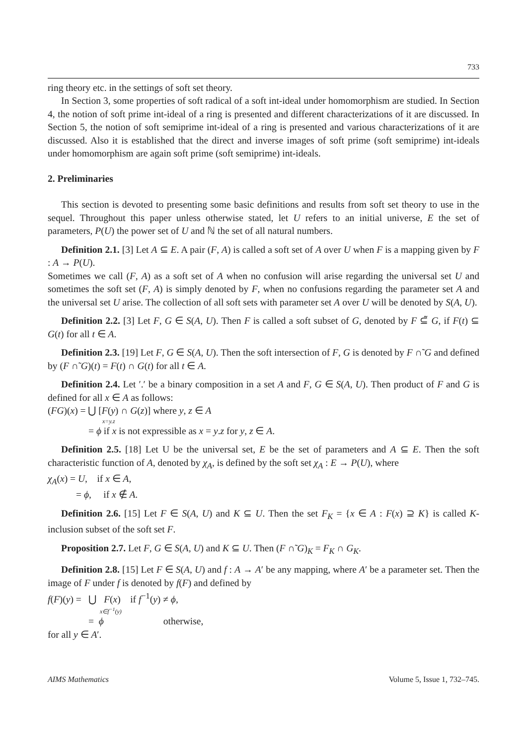733
ring theory etc. in the settings of soft set theory.
In Section 3, some properties of soft radical of a soft int-ideal under homomorphism are studied. In Section 4, the notion of soft prime int-ideal of a ring is presented and different characterizations of it are discussed. In Section 5, the notion of soft semiprime int-ideal of a ring is presented and various characterizations of it are discussed. Also it is established that the direct and inverse images of soft prime (soft semiprime) int-ideals under homomorphism are again soft prime (soft semiprime) int-ideals.
2. Preliminaries
This section is devoted to presenting some basic definitions and results from soft set theory to use in the sequel. Throughout this paper unless otherwise stated, let U refers to an initial universe, E the set of parameters, P(U) the power set of U and ℕ the set of all natural numbers.
Definition 2.1. [3] Let A ⊆ E. A pair (F, A) is called a soft set of A over U when F is a mapping given by F : A → P(U).
Sometimes we call (F, A) as a soft set of A when no confusion will arise regarding the universal set U and sometimes the soft set (F, A) is simply denoted by F, when no confusions regarding the parameter set A and the universal set U arise. The collection of all soft sets with parameter set A over U will be denoted by S(A, U).
Definition 2.2. [3] Let F, G ∈ S(A, U). Then F is called a soft subset of G, denoted by F ⊆̃ G, if F(t) ⊆ G(t) for all t ∈ A.
Definition 2.3. [19] Let F, G ∈ S(A, U). Then the soft intersection of F, G is denoted by F ∩̃ G and defined by (F ∩̃ G)(t) = F(t) ∩ G(t) for all t ∈ A.
Definition 2.4. Let ′.′ be a binary composition in a set A and F, G ∈ S(A, U). Then product of F and G is defined for all x ∈ A as follows:
(FG)(x) = ⋃ [F(y) ∩ G(z)] where y, z ∈ A
x=y.z
= ϕ if x is not expressible as x = y.z for y, z ∈ A.
Definition 2.5. [18] Let U be the universal set, E be the set of parameters and A ⊆ E. Then the soft characteristic function of A, denoted by χ<sub>A</sub>, is defined by the soft set χ<sub>A</sub> : E → P(U), where
χ<sub>A</sub>(x) = U, if x ∈ A,
= ϕ, if x ∉ A.
Definition 2.6. [15] Let F ∈ S(A, U) and K ⊆ U. Then the set F<sub>K</sub> = {x ∈ A : F(x) ⊇ K} is called K-inclusion subset of the soft set F.
Proposition 2.7. Let F, G ∈ S(A, U) and K ⊆ U. Then (F ∩̃ G)<sub>K</sub> = F<sub>K</sub> ∩ G<sub>K</sub>.
Definition 2.8. [15] Let F ∈ S(A, U) and f : A → A′ be any mapping, where A′ be a parameter set. Then the image of F under f is denoted by f(F) and defined by
f(F)(y) = ⋃ F(x) if f<sup>−1</sup>(y) ≠ ϕ,
x∈f<sup>−1</sup>(y)
= ϕ otherwise,
for all y ∈ A′.
AIMS Mathematics Volume 5, Issue 1, 732–745.